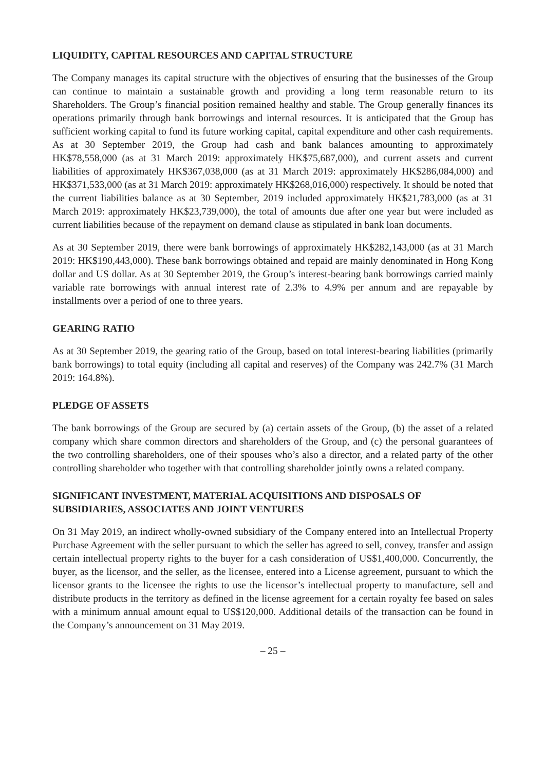LIQUIDITY, CAPITAL RESOURCES AND CAPITAL STRUCTURE
The Company manages its capital structure with the objectives of ensuring that the businesses of the Group can continue to maintain a sustainable growth and providing a long term reasonable return to its Shareholders. The Group’s financial position remained healthy and stable. The Group generally finances its operations primarily through bank borrowings and internal resources. It is anticipated that the Group has sufficient working capital to fund its future working capital, capital expenditure and other cash requirements. As at 30 September 2019, the Group had cash and bank balances amounting to approximately HK$78,558,000 (as at 31 March 2019: approximately HK$75,687,000), and current assets and current liabilities of approximately HK$367,038,000 (as at 31 March 2019: approximately HK$286,084,000) and HK$371,533,000 (as at 31 March 2019: approximately HK$268,016,000) respectively. It should be noted that the current liabilities balance as at 30 September, 2019 included approximately HK$21,783,000 (as at 31 March 2019: approximately HK$23,739,000), the total of amounts due after one year but were included as current liabilities because of the repayment on demand clause as stipulated in bank loan documents.
As at 30 September 2019, there were bank borrowings of approximately HK$282,143,000 (as at 31 March 2019: HK$190,443,000). These bank borrowings obtained and repaid are mainly denominated in Hong Kong dollar and US dollar. As at 30 September 2019, the Group’s interest-bearing bank borrowings carried mainly variable rate borrowings with annual interest rate of 2.3% to 4.9% per annum and are repayable by installments over a period of one to three years.
GEARING RATIO
As at 30 September 2019, the gearing ratio of the Group, based on total interest-bearing liabilities (primarily bank borrowings) to total equity (including all capital and reserves) of the Company was 242.7% (31 March 2019: 164.8%).
PLEDGE OF ASSETS
The bank borrowings of the Group are secured by (a) certain assets of the Group, (b) the asset of a related company which share common directors and shareholders of the Group, and (c) the personal guarantees of the two controlling shareholders, one of their spouses who’s also a director, and a related party of the other controlling shareholder who together with that controlling shareholder jointly owns a related company.
SIGNIFICANT INVESTMENT, MATERIAL ACQUISITIONS AND DISPOSALS OF SUBSIDIARIES, ASSOCIATES AND JOINT VENTURES
On 31 May 2019, an indirect wholly-owned subsidiary of the Company entered into an Intellectual Property Purchase Agreement with the seller pursuant to which the seller has agreed to sell, convey, transfer and assign certain intellectual property rights to the buyer for a cash consideration of US$1,400,000. Concurrently, the buyer, as the licensor, and the seller, as the licensee, entered into a License agreement, pursuant to which the licensor grants to the licensee the rights to use the licensor’s intellectual property to manufacture, sell and distribute products in the territory as defined in the license agreement for a certain royalty fee based on sales with a minimum annual amount equal to US$120,000. Additional details of the transaction can be found in the Company’s announcement on 31 May 2019.
– 25 –